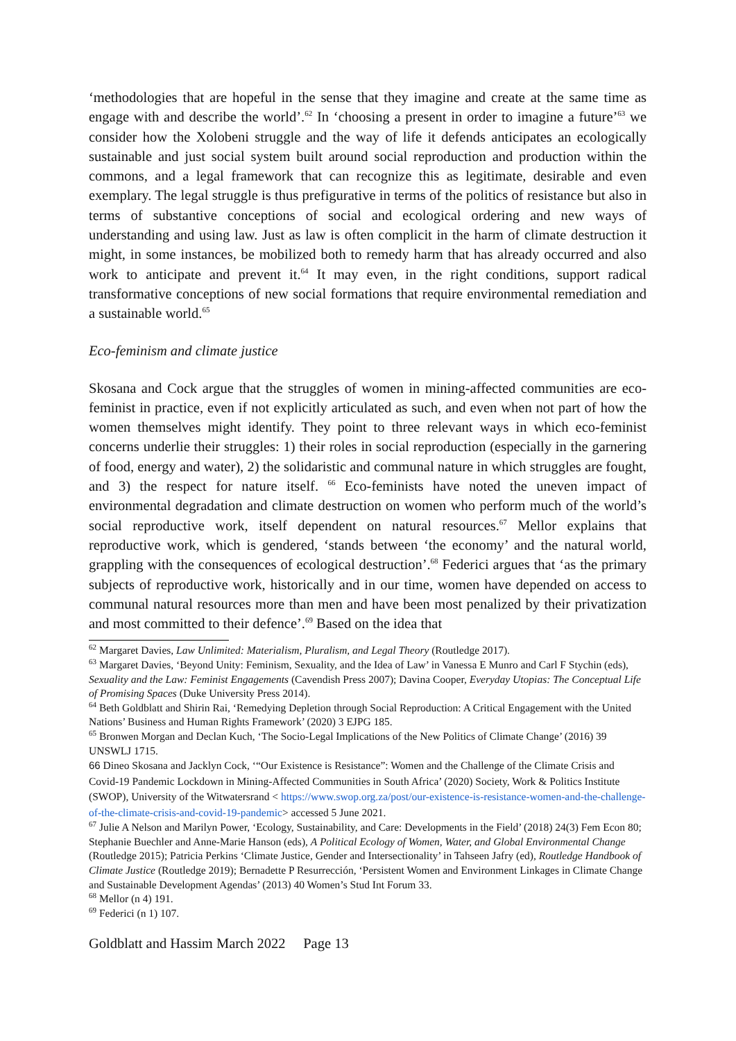‘methodologies that are hopeful in the sense that they imagine and create at the same time as engage with and describe the world’.<sup>62</sup> In ‘choosing a present in order to imagine a future’<sup>63</sup> we consider how the Xolobeni struggle and the way of life it defends anticipates an ecologically sustainable and just social system built around social reproduction and production within the commons, and a legal framework that can recognize this as legitimate, desirable and even exemplary. The legal struggle is thus prefigurative in terms of the politics of resistance but also in terms of substantive conceptions of social and ecological ordering and new ways of understanding and using law. Just as law is often complicit in the harm of climate destruction it might, in some instances, be mobilized both to remedy harm that has already occurred and also work to anticipate and prevent it.<sup>64</sup> It may even, in the right conditions, support radical transformative conceptions of new social formations that require environmental remediation and a sustainable world.<sup>65</sup>
Eco-feminism and climate justice
Skosana and Cock argue that the struggles of women in mining-affected communities are eco-feminist in practice, even if not explicitly articulated as such, and even when not part of how the women themselves might identify. They point to three relevant ways in which eco-feminist concerns underlie their struggles: 1) their roles in social reproduction (especially in the garnering of food, energy and water), 2) the solidaristic and communal nature in which struggles are fought, and 3) the respect for nature itself. <sup>66</sup> Eco-feminists have noted the uneven impact of environmental degradation and climate destruction on women who perform much of the world’s social reproductive work, itself dependent on natural resources.<sup>67</sup> Mellor explains that reproductive work, which is gendered, ‘stands between ‘the economy’ and the natural world, grappling with the consequences of ecological destruction’.<sup>68</sup> Federici argues that ‘as the primary subjects of reproductive work, historically and in our time, women have depended on access to communal natural resources more than men and have been most penalized by their privatization and most committed to their defence’.<sup>69</sup> Based on the idea that
<sup>62</sup> Margaret Davies, Law Unlimited: Materialism, Pluralism, and Legal Theory (Routledge 2017).
<sup>63</sup> Margaret Davies, ‘Beyond Unity: Feminism, Sexuality, and the Idea of Law’ in Vanessa E Munro and Carl F Stychin (eds), Sexuality and the Law: Feminist Engagements (Cavendish Press 2007); Davina Cooper, Everyday Utopias: The Conceptual Life of Promising Spaces (Duke University Press 2014).
<sup>64</sup> Beth Goldblatt and Shirin Rai, ‘Remedying Depletion through Social Reproduction: A Critical Engagement with the United Nations’ Business and Human Rights Framework’ (2020) 3 EJPG 185.
<sup>65</sup> Bronwen Morgan and Declan Kuch, ‘The Socio-Legal Implications of the New Politics of Climate Change’ (2016) 39 UNSWLJ 1715.
66 Dineo Skosana and Jacklyn Cock, ‘“Our Existence is Resistance”: Women and the Challenge of the Climate Crisis and Covid-19 Pandemic Lockdown in Mining-Affected Communities in South Africa’ (2020) Society, Work & Politics Institute (SWOP), University of the Witwatersrand < https://www.swop.org.za/post/our-existence-is-resistance-women-and-the-challenge-of-the-climate-crisis-and-covid-19-pandemic> accessed 5 June 2021.
<sup>67</sup> Julie A Nelson and Marilyn Power, ‘Ecology, Sustainability, and Care: Developments in the Field’ (2018) 24(3) Fem Econ 80; Stephanie Buechler and Anne-Marie Hanson (eds), A Political Ecology of Women, Water, and Global Environmental Change (Routledge 2015); Patricia Perkins ‘Climate Justice, Gender and Intersectionality’ in Tahseen Jafry (ed), Routledge Handbook of Climate Justice (Routledge 2019); Bernadette P Resurrección, ‘Persistent Women and Environment Linkages in Climate Change and Sustainable Development Agendas’ (2013) 40 Women’s Stud Int Forum 33.
<sup>68</sup> Mellor (n 4) 191.
<sup>69</sup> Federici (n 1) 107.
Goldblatt and Hassim March 2022 Page 13